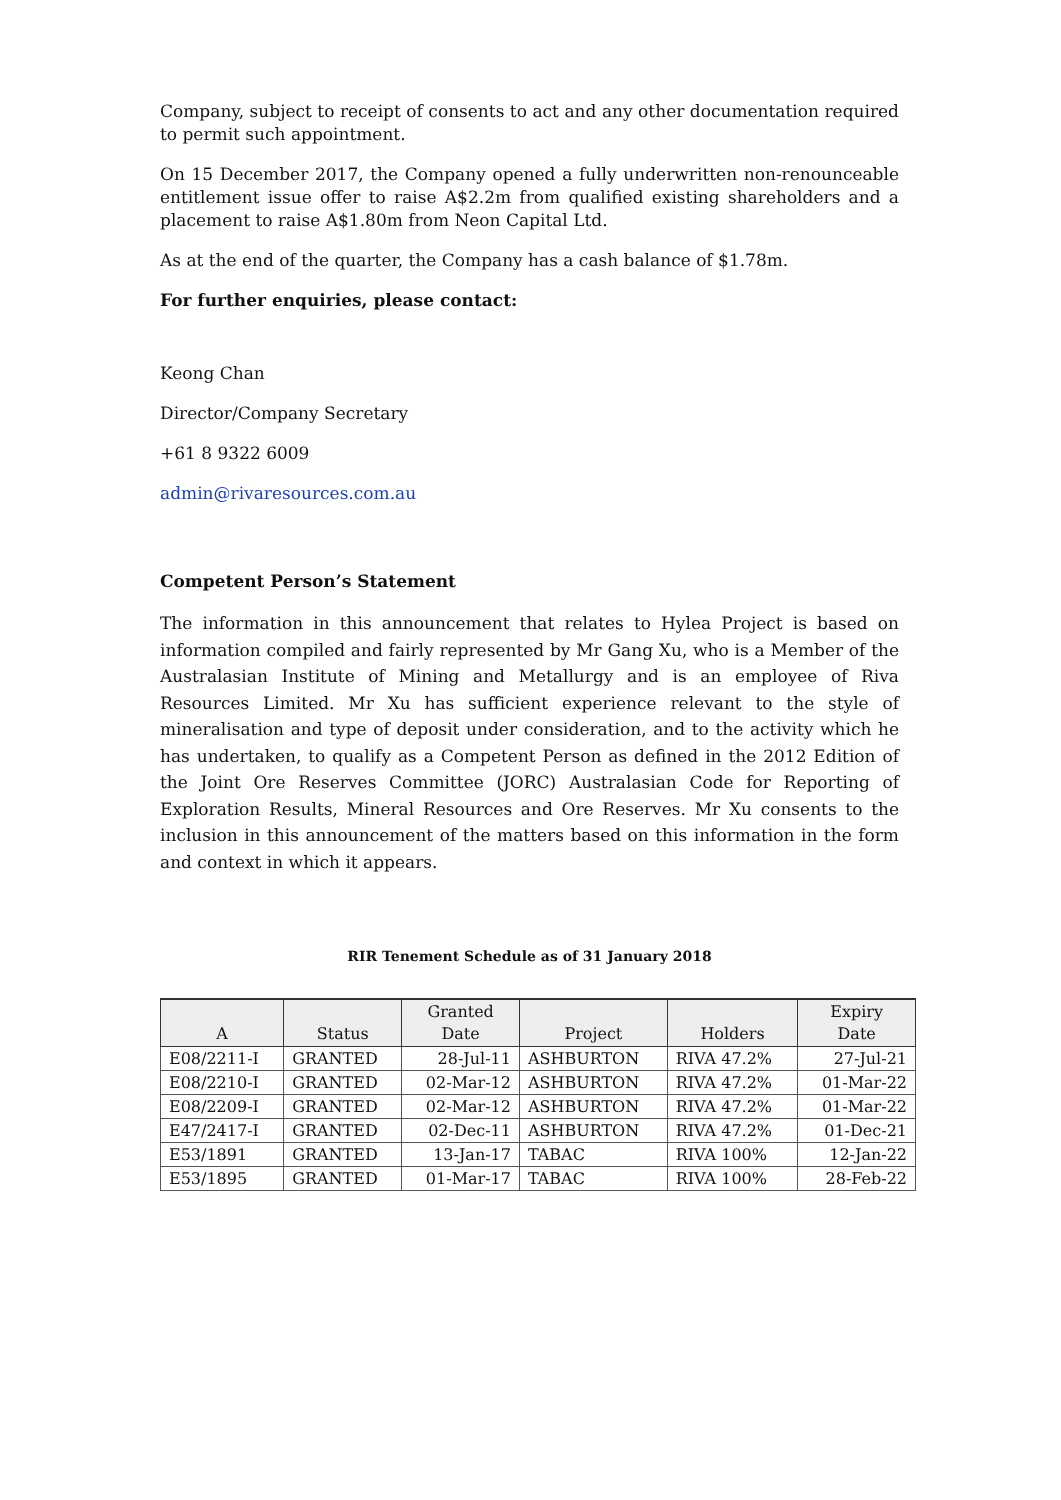Company, subject to receipt of consents to act and any other documentation required to permit such appointment.
On 15 December 2017, the Company opened a fully underwritten non-renounceable entitlement issue offer to raise A$2.2m from qualified existing shareholders and a placement to raise A$1.80m from Neon Capital Ltd.
As at the end of the quarter, the Company has a cash balance of $1.78m.
For further enquiries, please contact:
Keong Chan
Director/Company Secretary
+61 8 9322 6009
admin@rivaresources.com.au
Competent Person’s Statement
The information in this announcement that relates to Hylea Project is based on information compiled and fairly represented by Mr Gang Xu, who is a Member of the Australasian Institute of Mining and Metallurgy and is an employee of Riva Resources Limited. Mr Xu has sufficient experience relevant to the style of mineralisation and type of deposit under consideration, and to the activity which he has undertaken, to qualify as a Competent Person as defined in the 2012 Edition of the Joint Ore Reserves Committee (JORC) Australasian Code for Reporting of Exploration Results, Mineral Resources and Ore Reserves. Mr Xu consents to the inclusion in this announcement of the matters based on this information in the form and context in which it appears.
RIR Tenement Schedule as of 31 January 2018
| A | Status | Granted Date | Project | Holders | Expiry Date |
| --- | --- | --- | --- | --- | --- |
| E08/2211-I | GRANTED | 28-Jul-11 | ASHBURTON | RIVA 47.2% | 27-Jul-21 |
| E08/2210-I | GRANTED | 02-Mar-12 | ASHBURTON | RIVA 47.2% | 01-Mar-22 |
| E08/2209-I | GRANTED | 02-Mar-12 | ASHBURTON | RIVA 47.2% | 01-Mar-22 |
| E47/2417-I | GRANTED | 02-Dec-11 | ASHBURTON | RIVA 47.2% | 01-Dec-21 |
| E53/1891 | GRANTED | 13-Jan-17 | TABAC | RIVA 100% | 12-Jan-22 |
| E53/1895 | GRANTED | 01-Mar-17 | TABAC | RIVA 100% | 28-Feb-22 |